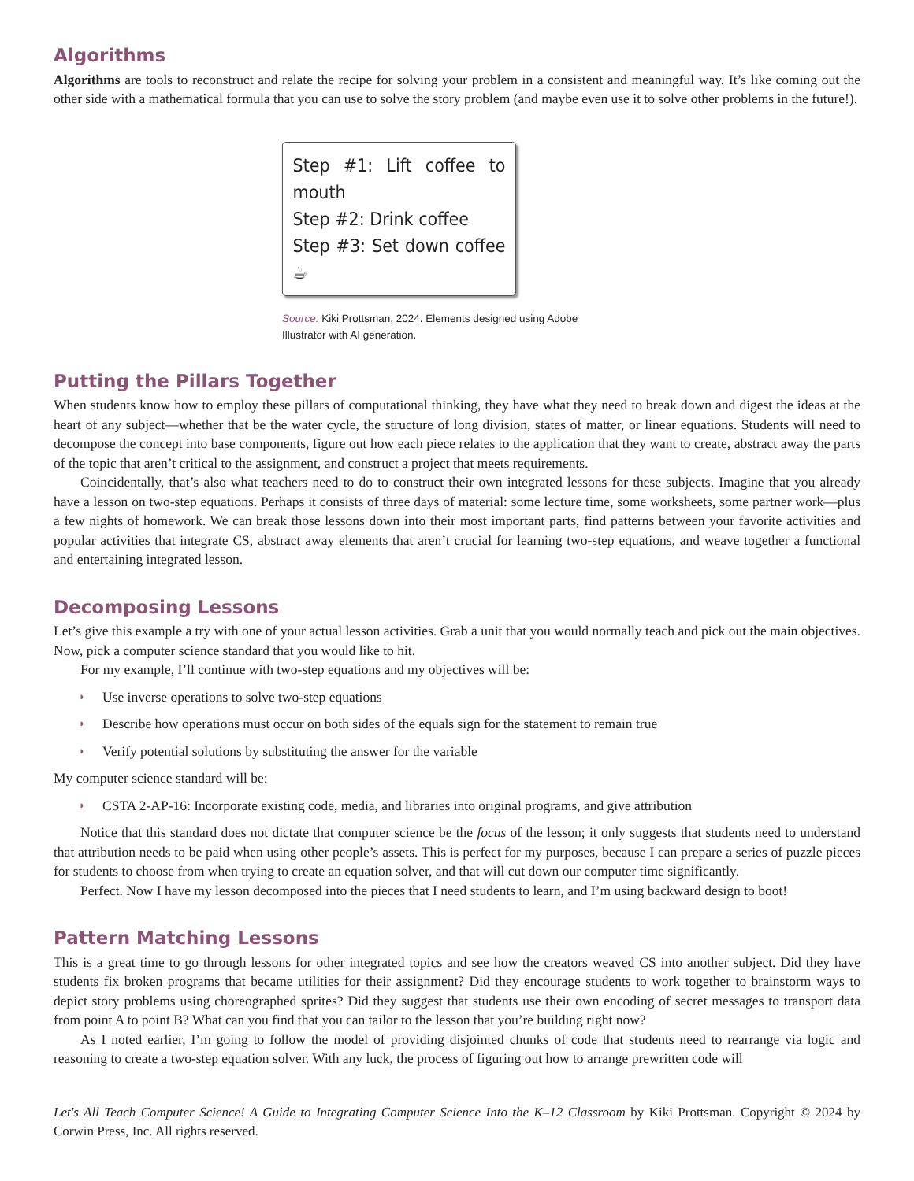Algorithms
Algorithms are tools to reconstruct and relate the recipe for solving your problem in a consistent and meaningful way. It’s like coming out the other side with a mathematical formula that you can use to solve the story problem (and maybe even use it to solve other problems in the future!).
Step #1: Lift coffee to mouth
Step #2: Drink coffee
Step #3: Set down coffee ☕
Source: Kiki Prottsman, 2024. Elements designed using Adobe Illustrator with AI generation.
Putting the Pillars Together
When students know how to employ these pillars of computational thinking, they have what they need to break down and digest the ideas at the heart of any subject—whether that be the water cycle, the structure of long division, states of matter, or linear equations. Students will need to decompose the concept into base components, figure out how each piece relates to the application that they want to create, abstract away the parts of the topic that aren’t critical to the assignment, and construct a project that meets requirements.
Coincidentally, that’s also what teachers need to do to construct their own integrated lessons for these subjects. Imagine that you already have a lesson on two-step equations. Perhaps it consists of three days of material: some lecture time, some worksheets, some partner work—plus a few nights of homework. We can break those lessons down into their most important parts, find patterns between your favorite activities and popular activities that integrate CS, abstract away elements that aren’t crucial for learning two-step equations, and weave together a functional and entertaining integrated lesson.
Decomposing Lessons
Let’s give this example a try with one of your actual lesson activities. Grab a unit that you would normally teach and pick out the main objectives. Now, pick a computer science standard that you would like to hit.
For my example, I’ll continue with two-step equations and my objectives will be:
◗ Use inverse operations to solve two-step equations
◗ Describe how operations must occur on both sides of the equals sign for the statement to remain true
◗ Verify potential solutions by substituting the answer for the variable
My computer science standard will be:
◗ CSTA 2-AP-16: Incorporate existing code, media, and libraries into original programs, and give attribution
Notice that this standard does not dictate that computer science be the focus of the lesson; it only suggests that students need to understand that attribution needs to be paid when using other people’s assets. This is perfect for my purposes, because I can prepare a series of puzzle pieces for students to choose from when trying to create an equation solver, and that will cut down our computer time significantly.
Perfect. Now I have my lesson decomposed into the pieces that I need students to learn, and I’m using backward design to boot!
Pattern Matching Lessons
This is a great time to go through lessons for other integrated topics and see how the creators weaved CS into another subject. Did they have students fix broken programs that became utilities for their assignment? Did they encourage students to work together to brainstorm ways to depict story problems using choreographed sprites? Did they suggest that students use their own encoding of secret messages to transport data from point A to point B? What can you find that you can tailor to the lesson that you’re building right now?
As I noted earlier, I’m going to follow the model of providing disjointed chunks of code that students need to rearrange via logic and reasoning to create a two-step equation solver. With any luck, the process of figuring out how to arrange prewritten code will
Let's All Teach Computer Science! A Guide to Integrating Computer Science Into the K–12 Classroom by Kiki Prottsman. Copyright © 2024 by Corwin Press, Inc. All rights reserved.